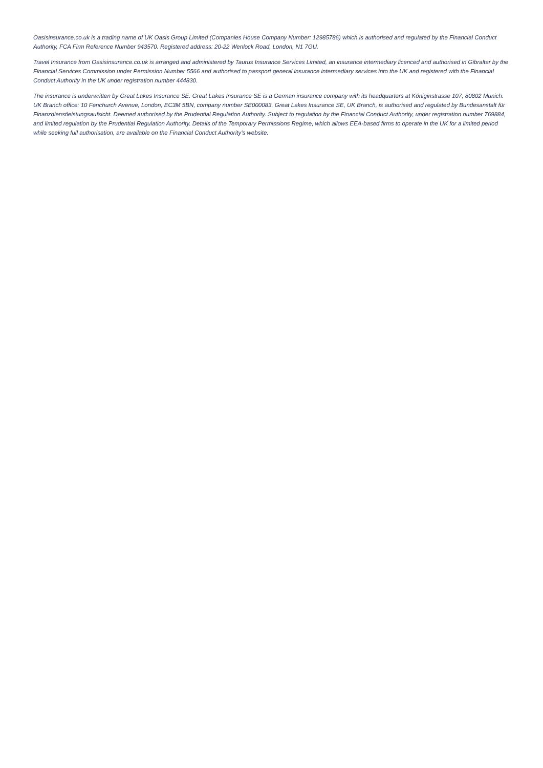Oasisinsurance.co.uk is a trading name of UK Oasis Group Limited (Companies House Company Number: 12985786) which is authorised and regulated by the Financial Conduct Authority, FCA Firm Reference Number 943570. Registered address: 20-22 Wenlock Road, London, N1 7GU.
Travel Insurance from Oasisinsurance.co.uk is arranged and administered by Taurus Insurance Services Limited, an insurance intermediary licenced and authorised in Gibraltar by the Financial Services Commission under Permission Number 5566 and authorised to passport general insurance intermediary services into the UK and registered with the Financial Conduct Authority in the UK under registration number 444830.
The insurance is underwritten by Great Lakes Insurance SE. Great Lakes Insurance SE is a German insurance company with its headquarters at Königinstrasse 107, 80802 Munich. UK Branch office: 10 Fenchurch Avenue, London, EC3M 5BN, company number SE000083. Great Lakes Insurance SE, UK Branch, is authorised and regulated by Bundesanstalt für Finanzdienstleistungsaufsicht. Deemed authorised by the Prudential Regulation Authority. Subject to regulation by the Financial Conduct Authority, under registration number 769884, and limited regulation by the Prudential Regulation Authority. Details of the Temporary Permissions Regime, which allows EEA-based firms to operate in the UK for a limited period while seeking full authorisation, are available on the Financial Conduct Authority’s website.